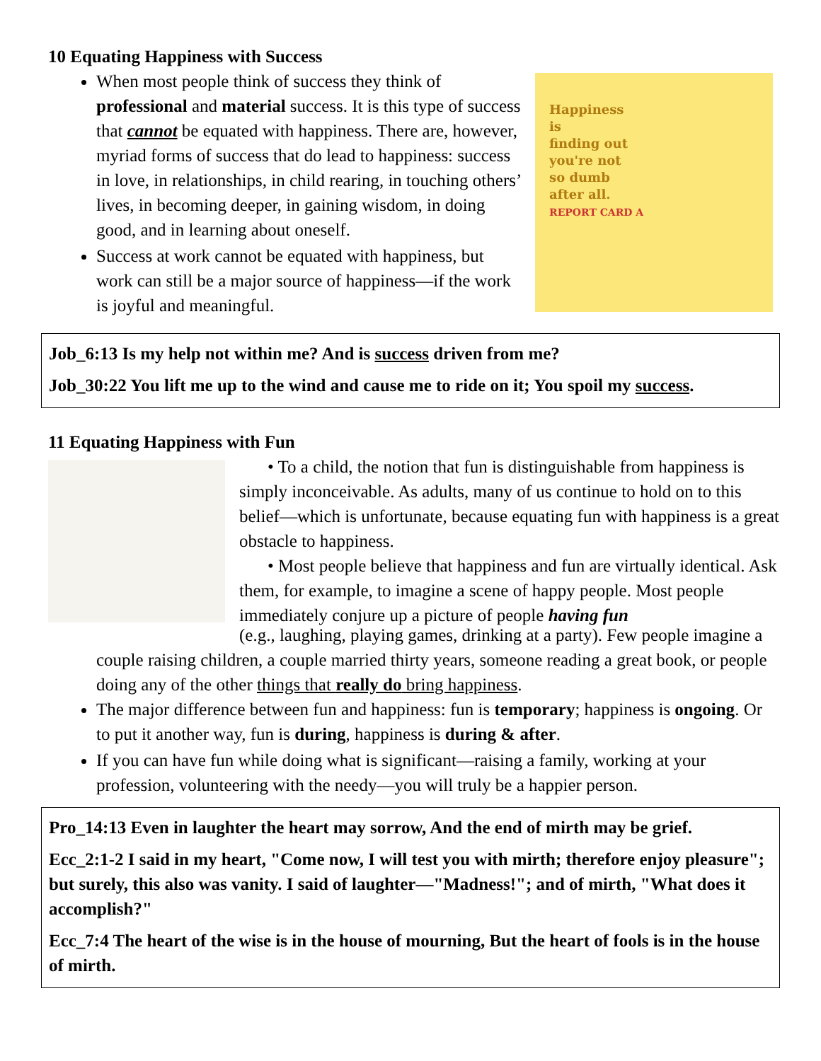10 Equating Happiness with Success
Happiness
is
finding out
you're not
so dumb
after all.
REPORT CARD A
When most people think of success they think of professional and material success. It is this type of success that cannot be equated with happiness. There are, however, myriad forms of success that do lead to happiness: success in love, in relationships, in child rearing, in touching others’ lives, in becoming deeper, in gaining wisdom, in doing good, and in learning about oneself.
Success at work cannot be equated with happiness, but work can still be a major source of happiness—if the work is joyful and meaningful.
Job_6:13 Is my help not within me? And is success driven from me?
Job_30:22 You lift me up to the wind and cause me to ride on it; You spoil my success.
11 Equating Happiness with Fun
• To a child, the notion that fun is distinguishable from happiness is simply inconceivable. As adults, many of us continue to hold on to this belief—which is unfortunate, because equating fun with happiness is a great obstacle to happiness.
• Most people believe that happiness and fun are virtually identical. Ask them, for example, to imagine a scene of happy people. Most people immediately conjure up a picture of people having fun
(e.g., laughing, playing games, drinking at a party). Few people imagine a couple raising children, a couple married thirty years, someone reading a great book, or people doing any of the other things that really do bring happiness.
The major difference between fun and happiness: fun is temporary; happiness is ongoing. Or to put it another way, fun is during, happiness is during & after.
If you can have fun while doing what is significant—raising a family, working at your profession, volunteering with the needy—you will truly be a happier person.
Pro_14:13 Even in laughter the heart may sorrow, And the end of mirth may be grief.
Ecc_2:1-2 I said in my heart, "Come now, I will test you with mirth; therefore enjoy pleasure"; but surely, this also was vanity. I said of laughter—"Madness!"; and of mirth, "What does it accomplish?"
Ecc_7:4 The heart of the wise is in the house of mourning, But the heart of fools is in the house of mirth.